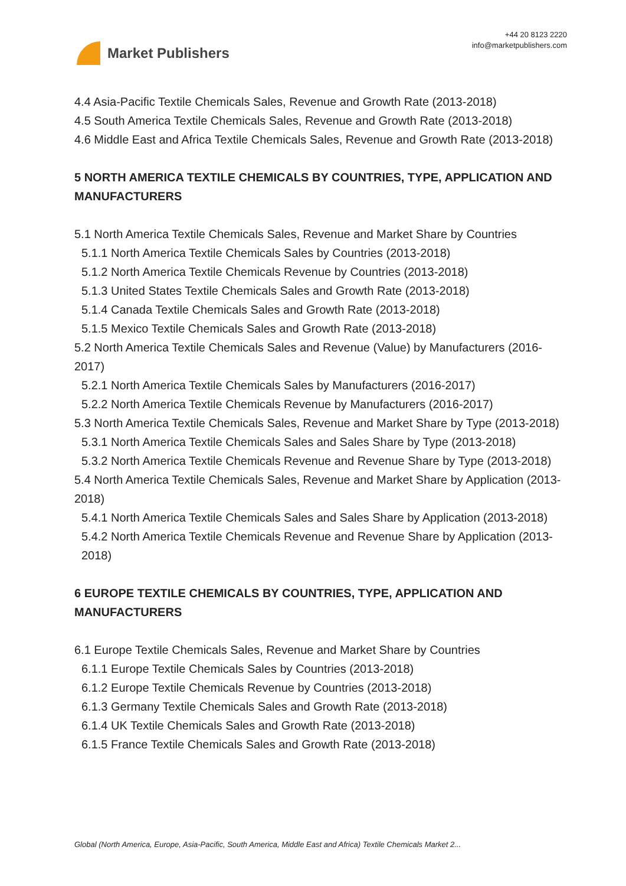Market Publishers
+44 20 8123 2220
info@marketpublishers.com
4.4 Asia-Pacific Textile Chemicals Sales, Revenue and Growth Rate (2013-2018)
4.5 South America Textile Chemicals Sales, Revenue and Growth Rate (2013-2018)
4.6 Middle East and Africa Textile Chemicals Sales, Revenue and Growth Rate (2013-2018)
5 NORTH AMERICA TEXTILE CHEMICALS BY COUNTRIES, TYPE, APPLICATION AND MANUFACTURERS
5.1 North America Textile Chemicals Sales, Revenue and Market Share by Countries
5.1.1 North America Textile Chemicals Sales by Countries (2013-2018)
5.1.2 North America Textile Chemicals Revenue by Countries (2013-2018)
5.1.3 United States Textile Chemicals Sales and Growth Rate (2013-2018)
5.1.4 Canada Textile Chemicals Sales and Growth Rate (2013-2018)
5.1.5 Mexico Textile Chemicals Sales and Growth Rate (2013-2018)
5.2 North America Textile Chemicals Sales and Revenue (Value) by Manufacturers (2016-2017)
5.2.1 North America Textile Chemicals Sales by Manufacturers (2016-2017)
5.2.2 North America Textile Chemicals Revenue by Manufacturers (2016-2017)
5.3 North America Textile Chemicals Sales, Revenue and Market Share by Type (2013-2018)
5.3.1 North America Textile Chemicals Sales and Sales Share by Type (2013-2018)
5.3.2 North America Textile Chemicals Revenue and Revenue Share by Type (2013-2018)
5.4 North America Textile Chemicals Sales, Revenue and Market Share by Application (2013-2018)
5.4.1 North America Textile Chemicals Sales and Sales Share by Application (2013-2018)
5.4.2 North America Textile Chemicals Revenue and Revenue Share by Application (2013-2018)
6 EUROPE TEXTILE CHEMICALS BY COUNTRIES, TYPE, APPLICATION AND MANUFACTURERS
6.1 Europe Textile Chemicals Sales, Revenue and Market Share by Countries
6.1.1 Europe Textile Chemicals Sales by Countries (2013-2018)
6.1.2 Europe Textile Chemicals Revenue by Countries (2013-2018)
6.1.3 Germany Textile Chemicals Sales and Growth Rate (2013-2018)
6.1.4 UK Textile Chemicals Sales and Growth Rate (2013-2018)
6.1.5 France Textile Chemicals Sales and Growth Rate (2013-2018)
Global (North America, Europe, Asia-Pacific, South America, Middle East and Africa) Textile Chemicals Market 2...